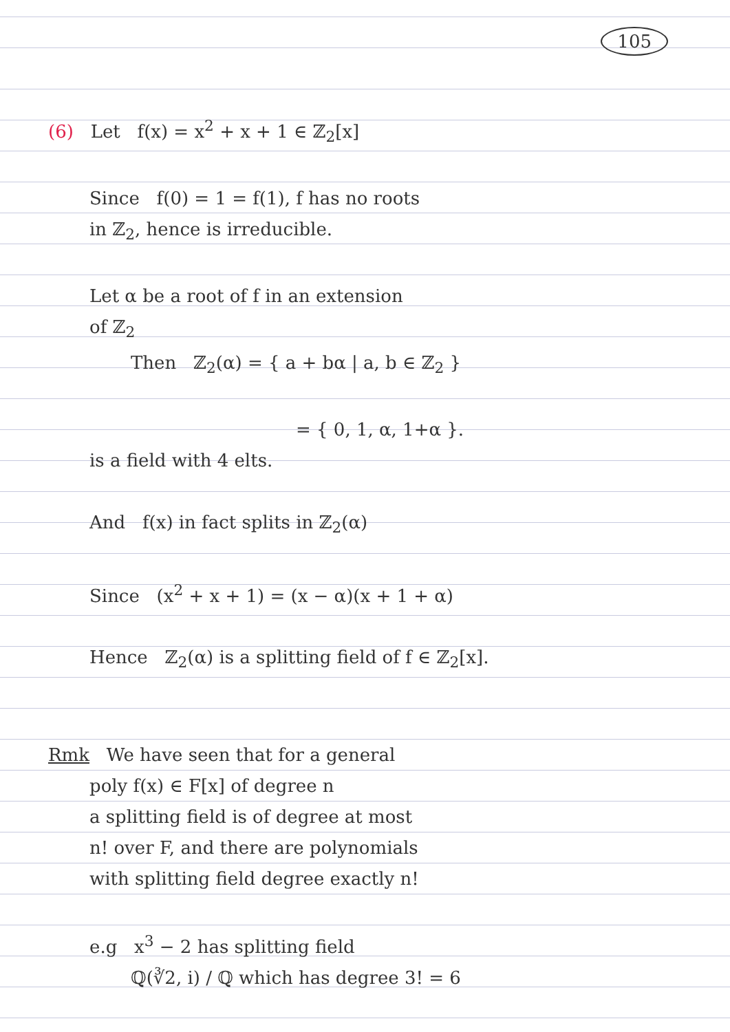105
(6) Let f(x) = x<sup>2</sup> + x + 1 ∈ ℤ<sub>2</sub>[x]
Since f(0) = 1 = f(1), f has no roots
in ℤ<sub>2</sub>, hence is irreducible.
Let α be a root of f in an extension
of ℤ<sub>2</sub>
Then ℤ<sub>2</sub>(α) = { a + bα | a, b ∈ ℤ<sub>2</sub> }
= { 0, 1, α, 1+α }.
is a field with 4 elts.
And f(x) in fact splits in ℤ<sub>2</sub>(α)
Since (x<sup>2</sup> + x + 1) = (x − α)(x + 1 + α)
Hence ℤ<sub>2</sub>(α) is a splitting field of f ∈ ℤ<sub>2</sub>[x].
Rmk We have seen that for a general
poly f(x) ∈ F[x] of degree n
a splitting field is of degree at most
n! over F, and there are polynomials
with splitting field degree exactly n!
e.g x<sup>3</sup> − 2 has splitting field
ℚ(∛2, i) / ℚ which has degree 3! = 6